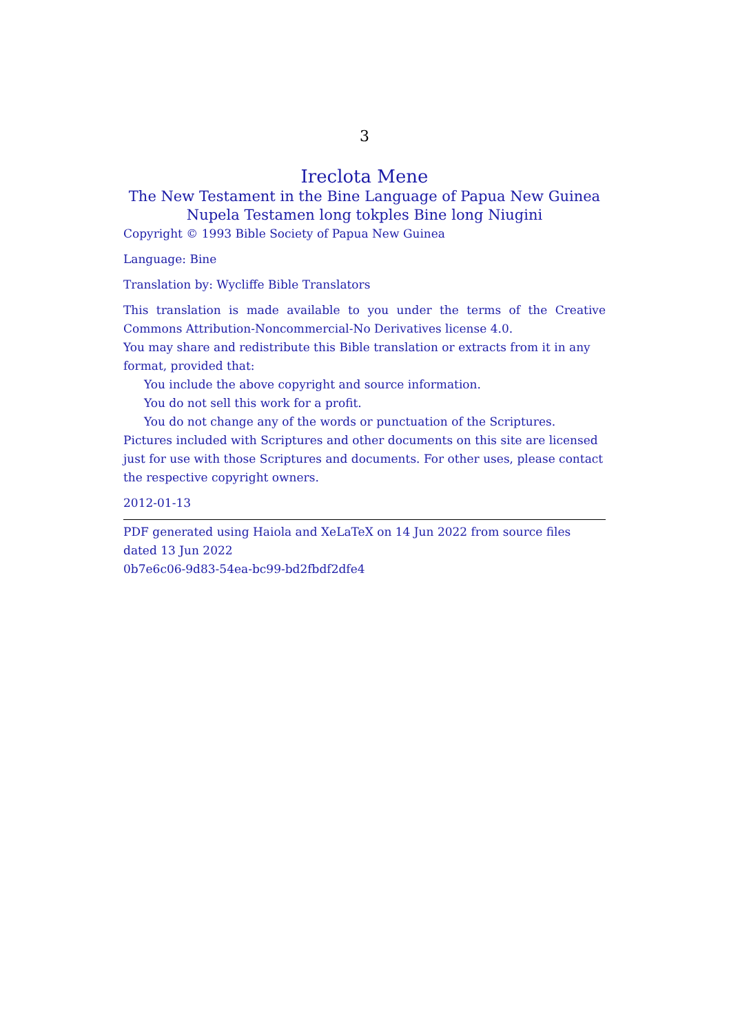3
Ireclota Mene
The New Testament in the Bine Language of Papua New Guinea
Nupela Testamen long tokples Bine long Niugini
Copyright © 1993 Bible Society of Papua New Guinea
Language: Bine
Translation by: Wycliffe Bible Translators
This translation is made available to you under the terms of the Creative Commons Attribution-Noncommercial-No Derivatives license 4.0.
You may share and redistribute this Bible translation or extracts from it in any format, provided that:
You include the above copyright and source information.
You do not sell this work for a profit.
You do not change any of the words or punctuation of the Scriptures.
Pictures included with Scriptures and other documents on this site are licensed just for use with those Scriptures and documents. For other uses, please contact the respective copyright owners.
2012-01-13
PDF generated using Haiola and XeLaTeX on 14 Jun 2022 from source files dated 13 Jun 2022
0b7e6c06-9d83-54ea-bc99-bd2fbdf2dfe4